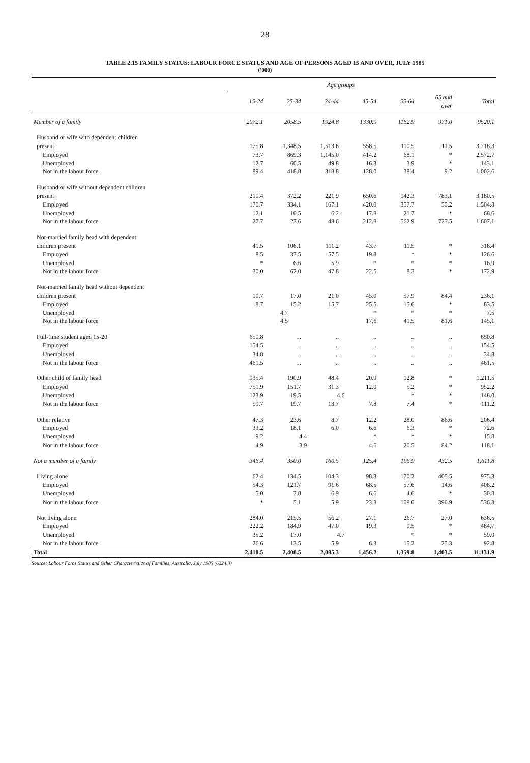28
TABLE 2.15 FAMILY STATUS: LABOUR FORCE STATUS AND AGE OF PERSONS AGED 15 AND OVER, JULY 1985
('000)
| | Age groups | | | | | | |
| --- | --- | --- | --- | --- | --- | --- | --- |
| | 15-24 | 25-34 | 34-44 | 45-54 | 55-64 | 65 and over | Total |
| Member of a family | 2072.1 | 2058.5 | 1924.8 | 1330.9 | 1162.9 | 971.0 | 9520.1 |
| Husband or wife with dependent children | | | | | | | |
| present | 175.8 | 1,348.5 | 1,513.6 | 558.5 | 110.5 | 11.5 | 3,718.3 |
| Employed | 73.7 | 869.3 | 1,145.0 | 414.2 | 68.1 | * | 2,572.7 |
| Unemployed | 12.7 | 60.5 | 49.8 | 16.3 | 3.9 | * | 143.1 |
| Not in the labour force | 89.4 | 418.8 | 318.8 | 128.0 | 38.4 | 9.2 | 1,002.6 |
| Husband or wife without dependent children | | | | | | | |
| present | 210.4 | 372.2 | 221.9 | 650.6 | 942.3 | 783.1 | 3,180.5 |
| Employed | 170.7 | 334.1 | 167.1 | 420.0 | 357.7 | 55.2 | 1,504.8 |
| Unemployed | 12.1 | 10.5 | 6.2 | 17.8 | 21.7 | * | 68.6 |
| Not in the labour force | 27.7 | 27.6 | 48.6 | 212.8 | 562.9 | 727.5 | 1,607.1 |
| Not-married family head with dependent | | | | | | | |
| children present | 41.5 | 106.1 | 111.2 | 43.7 | 11.5 | * | 316.4 |
| Employed | 8.5 | 37.5 | 57.5 | 19.8 | * | * | 126.6 |
| Unemployed | * | 6.6 | 5.9 | * | * | * | 16.9 |
| Not in the labour force | 30.0 | 62.0 | 47.8 | 22.5 | 8.3 | * | 172.9 |
| Not-married family head without dependent | | | | | | | |
| children present | 10.7 | 17.0 | 21.0 | 45.0 | 57.9 | 84.4 | 236.1 |
| Employed | 8.7 | 15.2 | 15.7 | 25.5 | 15.6 | * | 83.5 |
| Unemployed | 4.7 | | | * | * | * | 7.5 |
| Not in the labour force | 4.5 | | | 17.6 | 41.5 | 81.6 | 145.1 |
| Full-time student aged 15-20 | 650.8 | .. | .. | .. | .. | .. | 650.8 |
| Employed | 154.5 | .. | .. | .. | .. | .. | 154.5 |
| Unemployed | 34.8 | .. | .. | .. | .. | .. | 34.8 |
| Not in the labour force | 461.5 | .. | .. | .. | .. | .. | 461.5 |
| Other child of family head | 935.4 | 190.9 | 48.4 | 20.9 | 12.8 | * | 1,211.5 |
| Employed | 751.9 | 151.7 | 31.3 | 12.0 | 5.2 | * | 952.2 |
| Unemployed | 123.9 | 19.5 | 4.6 | | * | * | 148.0 |
| Not in the labour force | 59.7 | 19.7 | 13.7 | 7.8 | 7.4 | * | 111.2 |
| Other relative | 47.3 | 23.6 | 8.7 | 12.2 | 28.0 | 86.6 | 206.4 |
| Employed | 33.2 | 18.1 | 6.0 | 6.6 | 6.3 | * | 72.6 |
| Unemployed | 9.2 | 4.4 | | * | * | * | 15.8 |
| Not in the labour force | 4.9 | 3.9 | | 4.6 | 20.5 | 84.2 | 118.1 |
| Not a member of a family | 346.4 | 350.0 | 160.5 | 125.4 | 196.9 | 432.5 | 1,611.8 |
| Living alone | 62.4 | 134.5 | 104.3 | 98.3 | 170.2 | 405.5 | 975.3 |
| Employed | 54.3 | 121.7 | 91.6 | 68.5 | 57.6 | 14.6 | 408.2 |
| Unemployed | 5.0 | 7.8 | 6.9 | 6.6 | 4.6 | * | 30.8 |
| Not in the labour force | * | 5.1 | 5.9 | 23.3 | 108.0 | 390.9 | 536.3 |
| Not living alone | 284.0 | 215.5 | 56.2 | 27.1 | 26.7 | 27.0 | 636.5 |
| Employed | 222.2 | 184.9 | 47.0 | 19.3 | 9.5 | * | 484.7 |
| Unemployed | 35.2 | 17.0 | 4.7 | | * | * | 59.0 |
| Not in the labour force | 26.6 | 13.5 | 5.9 | 6.3 | 15.2 | 25.3 | 92.8 |
| Total | 2,418.5 | 2,408.5 | 2,085.3 | 1,456.2 | 1,359.8 | 1,403.5 | 11,131.9 |
Source: Labour Force Status and Other Characteristics of Families, Australia, July 1985 (6224.0)